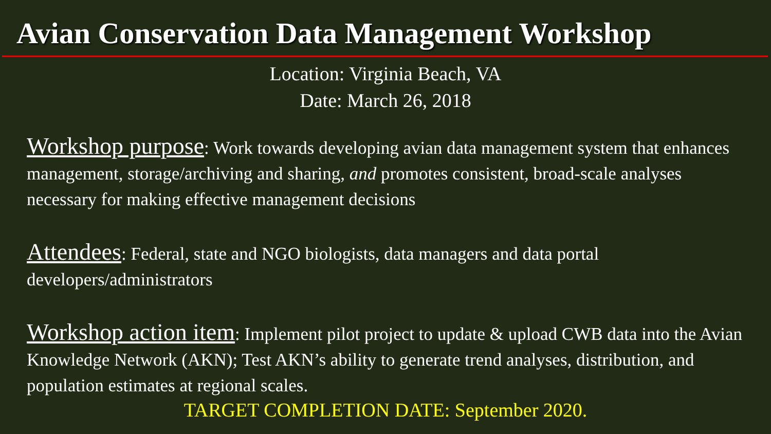Avian Conservation Data Management Workshop
Location: Virginia Beach, VA
Date: March 26, 2018
Workshop purpose: Work towards developing avian data management system that enhances management, storage/archiving and sharing, and promotes consistent, broad-scale analyses necessary for making effective management decisions
Attendees: Federal, state and NGO biologists, data managers and data portal developers/administrators
Workshop action item: Implement pilot project to update & upload CWB data into the Avian Knowledge Network (AKN); Test AKN’s ability to generate trend analyses, distribution, and population estimates at regional scales.
TARGET COMPLETION DATE: September 2020.